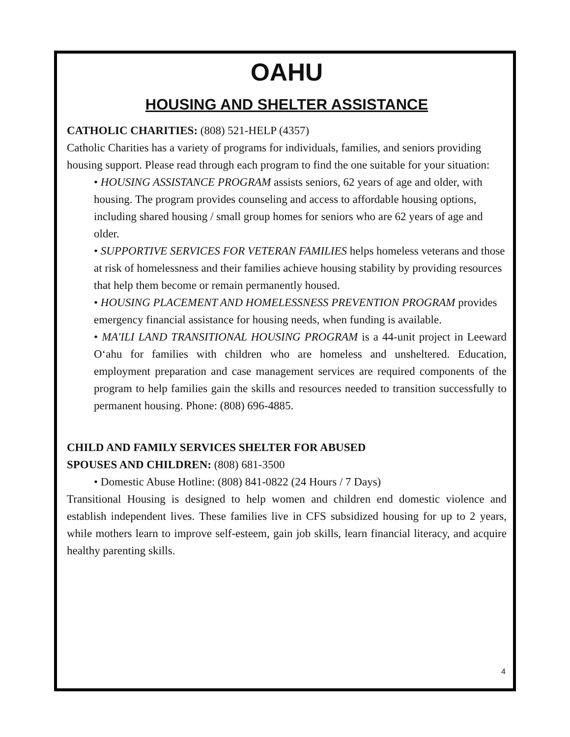OAHU
HOUSING AND SHELTER ASSISTANCE
CATHOLIC CHARITIES: (808) 521-HELP (4357)
Catholic Charities has a variety of programs for individuals, families, and seniors providing housing support. Please read through each program to find the one suitable for your situation:
• HOUSING ASSISTANCE PROGRAM assists seniors, 62 years of age and older, with housing. The program provides counseling and access to affordable housing options, including shared housing / small group homes for seniors who are 62 years of age and older.
• SUPPORTIVE SERVICES FOR VETERAN FAMILIES helps homeless veterans and those at risk of homelessness and their families achieve housing stability by providing resources that help them become or remain permanently housed.
• HOUSING PLACEMENT AND HOMELESSNESS PREVENTION PROGRAM provides emergency financial assistance for housing needs, when funding is available.
• MA'ILI LAND TRANSITIONAL HOUSING PROGRAM is a 44-unit project in Leeward O‘ahu for families with children who are homeless and unsheltered. Education, employment preparation and case management services are required components of the program to help families gain the skills and resources needed to transition successfully to permanent housing. Phone: (808) 696-4885.
CHILD AND FAMILY SERVICES SHELTER FOR ABUSED
SPOUSES AND CHILDREN: (808) 681-3500
• Domestic Abuse Hotline: (808) 841-0822 (24 Hours / 7 Days)
Transitional Housing is designed to help women and children end domestic violence and establish independent lives. These families live in CFS subsidized housing for up to 2 years, while mothers learn to improve self-esteem, gain job skills, learn financial literacy, and acquire healthy parenting skills.
4